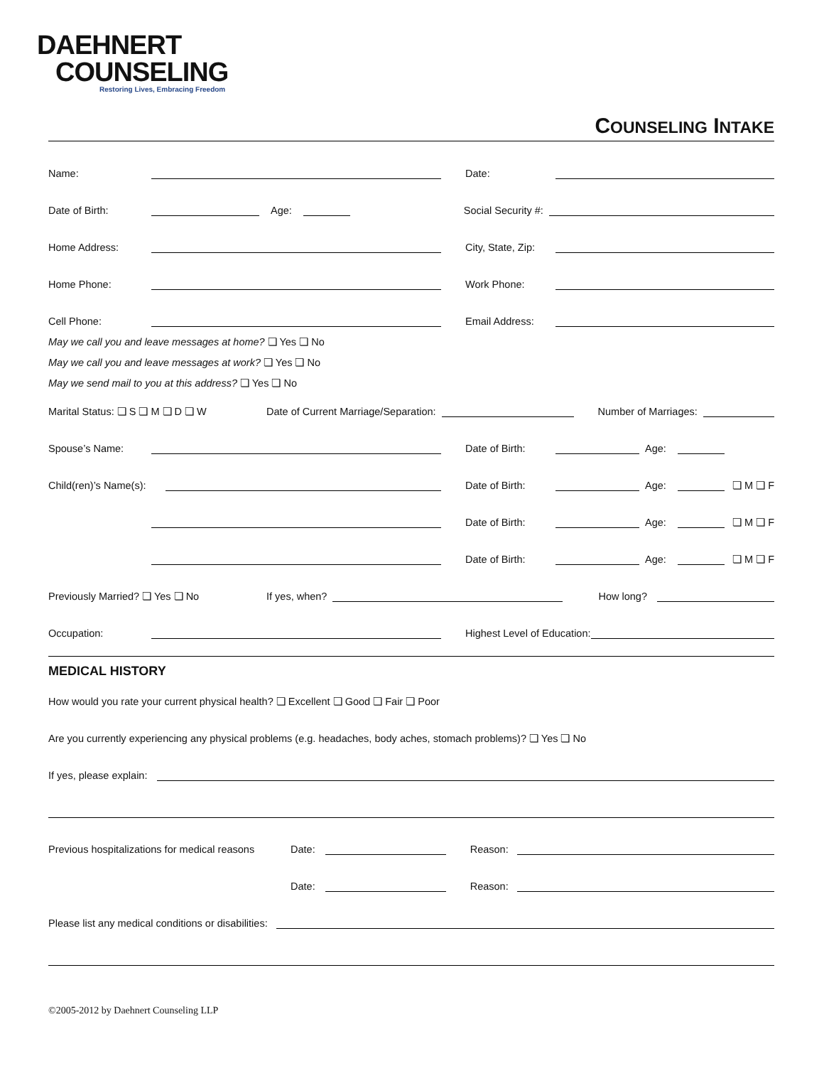DAEHNERT
COUNSELING
Restoring Lives, Embracing Freedom
COUNSELING INTAKE
Name: Date:
Date of Birth: Age: Social Security #:
Home Address: City, State, Zip:
Home Phone: Work Phone:
Cell Phone: Email Address:
May we call you and leave messages at home? ❏ Yes ❏ No
May we call you and leave messages at work? ❏ Yes ❏ No
May we send mail to you at this address? ❏ Yes ❏ No
Marital Status: ❏ S ❏ M ❏ D ❏ W Date of Current Marriage/Separation: Number of Marriages:
Spouse’s Name: Date of Birth: Age:
Child(ren)’s Name(s): Date of Birth: Age: ❏ M ❏ F
Date of Birth: Age: ❏ M ❏ F
Date of Birth: Age: ❏ M ❏ F
Previously Married? ❏ Yes ❏ No If yes, when? How long?
Occupation: Highest Level of Education:
MEDICAL HISTORY
How would you rate your current physical health? ❏ Excellent ❏ Good ❏ Fair ❏ Poor
Are you currently experiencing any physical problems (e.g. headaches, body aches, stomach problems)? ❏ Yes ❏ No
If yes, please explain:
Previous hospitalizations for medical reasons Date: Reason:
Date: Reason:
Please list any medical conditions or disabilities:
©2005-2012 by Daehnert Counseling LLP